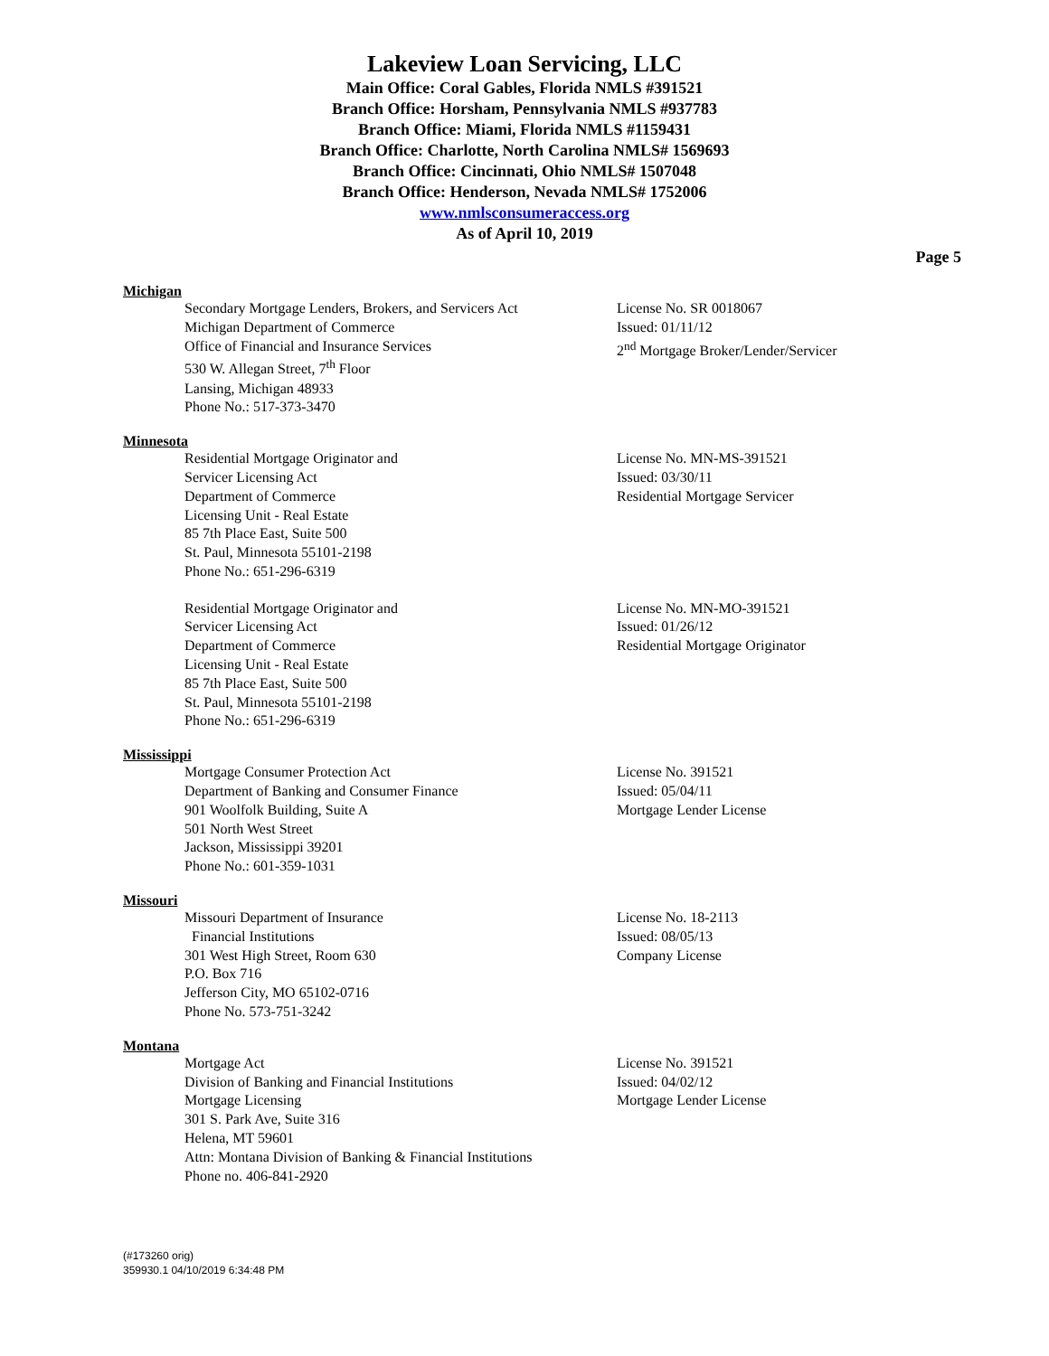Lakeview Loan Servicing, LLC
Main Office: Coral Gables, Florida NMLS #391521
Branch Office: Horsham, Pennsylvania NMLS #937783
Branch Office: Miami, Florida NMLS #1159431
Branch Office: Charlotte, North Carolina NMLS# 1569693
Branch Office: Cincinnati, Ohio NMLS# 1507048
Branch Office: Henderson, Nevada NMLS# 1752006
www.nmlsconsumeraccess.org
As of April 10, 2019
Page 5
Michigan
Secondary Mortgage Lenders, Brokers, and Servicers Act
Michigan Department of Commerce
Office of Financial and Insurance Services
530 W. Allegan Street, 7<sup>th</sup> Floor
Lansing, Michigan 48933
Phone No.: 517-373-3470
License No. SR 0018067
Issued: 01/11/12
2<sup>nd</sup> Mortgage Broker/Lender/Servicer
Minnesota
Residential Mortgage Originator and
Servicer Licensing Act
Department of Commerce
Licensing Unit - Real Estate
85 7th Place East, Suite 500
St. Paul, Minnesota 55101-2198
Phone No.: 651-296-6319
License No. MN-MS-391521
Issued: 03/30/11
Residential Mortgage Servicer
Residential Mortgage Originator and
Servicer Licensing Act
Department of Commerce
Licensing Unit - Real Estate
85 7th Place East, Suite 500
St. Paul, Minnesota 55101-2198
Phone No.: 651-296-6319
License No. MN-MO-391521
Issued: 01/26/12
Residential Mortgage Originator
Mississippi
Mortgage Consumer Protection Act
Department of Banking and Consumer Finance
901 Woolfolk Building, Suite A
501 North West Street
Jackson, Mississippi 39201
Phone No.: 601-359-1031
License No. 391521
Issued: 05/04/11
Mortgage Lender License
Missouri
Missouri Department of Insurance
Financial Institutions
301 West High Street, Room 630
P.O. Box 716
Jefferson City, MO 65102-0716
Phone No. 573-751-3242
License No. 18-2113
Issued: 08/05/13
Company License
Montana
Mortgage Act
Division of Banking and Financial Institutions
Mortgage Licensing
301 S. Park Ave, Suite 316
Helena, MT 59601
Attn: Montana Division of Banking & Financial Institutions
Phone no. 406-841-2920
License No. 391521
Issued: 04/02/12
Mortgage Lender License
(#173260 orig)
359930.1 04/10/2019 6:34:48 PM